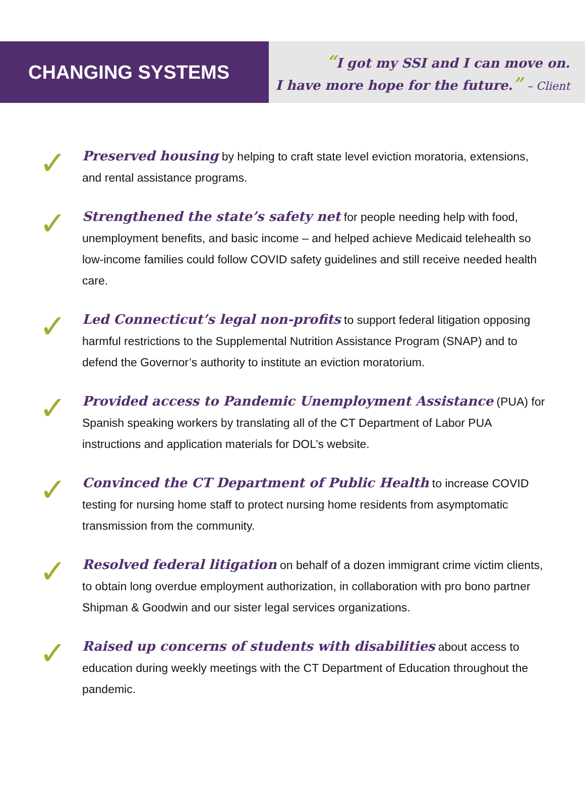CHANGING SYSTEMS
“I got my SSI and I can move on.
I have more hope for the future.” – Client
✓
Preserved housing by helping to craft state level eviction moratoria, extensions, and rental assistance programs.
✓
Strengthened the state’s safety net for people needing help with food, unemployment benefits, and basic income – and helped achieve Medicaid telehealth so low-income families could follow COVID safety guidelines and still receive needed health care.
✓
Led Connecticut’s legal non-profits to support federal litigation opposing harmful restrictions to the Supplemental Nutrition Assistance Program (SNAP) and to defend the Governor’s authority to institute an eviction moratorium.
✓
Provided access to Pandemic Unemployment Assistance (PUA) for Spanish speaking workers by translating all of the CT Department of Labor PUA instructions and application materials for DOL’s website.
✓
Convinced the CT Department of Public Health to increase COVID testing for nursing home staff to protect nursing home residents from asymptomatic transmission from the community.
✓
Resolved federal litigation on behalf of a dozen immigrant crime victim clients, to obtain long overdue employment authorization, in collaboration with pro bono partner Shipman & Goodwin and our sister legal services organizations.
✓
Raised up concerns of students with disabilities about access to education during weekly meetings with the CT Department of Education throughout the pandemic.